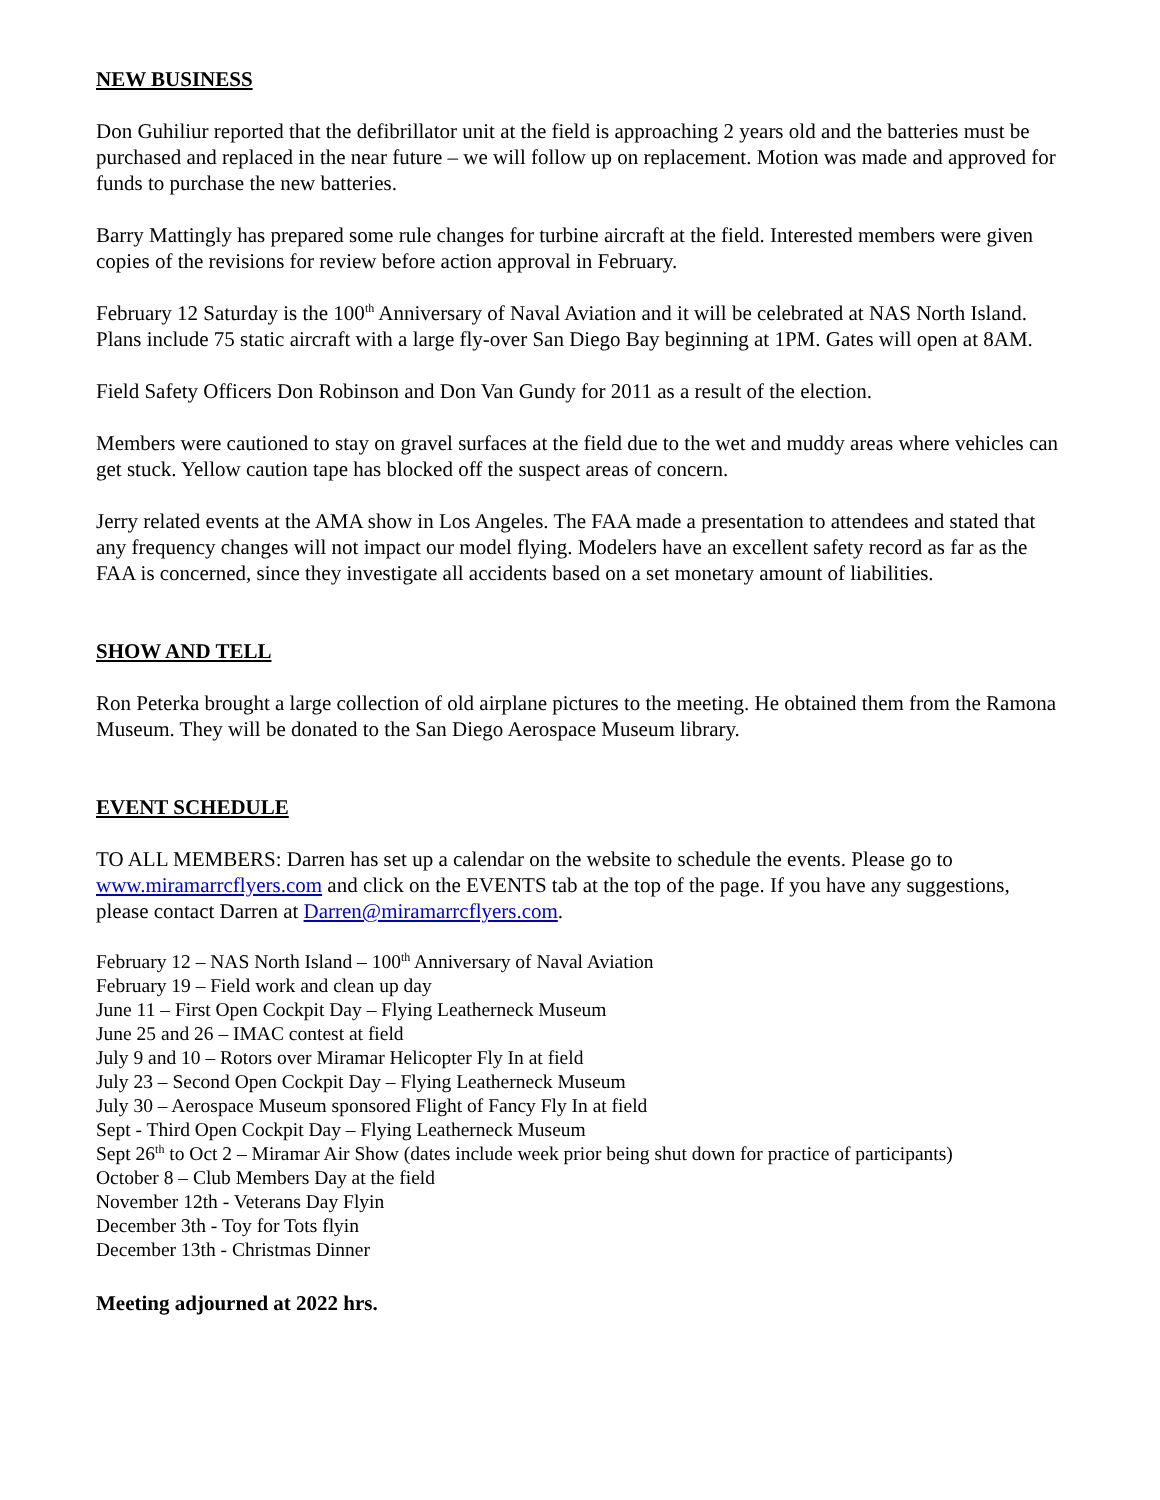NEW BUSINESS
Don Guhiliur reported that the defibrillator unit at the field is approaching 2 years old and the batteries must be purchased and replaced in the near future – we will follow up on replacement. Motion was made and approved for funds to purchase the new batteries.
Barry Mattingly has prepared some rule changes for turbine aircraft at the field. Interested members were given copies of the revisions for review before action approval in February.
February 12 Saturday is the 100<sup>th</sup> Anniversary of Naval Aviation and it will be celebrated at NAS North Island. Plans include 75 static aircraft with a large fly-over San Diego Bay beginning at 1PM. Gates will open at 8AM.
Field Safety Officers Don Robinson and Don Van Gundy for 2011 as a result of the election.
Members were cautioned to stay on gravel surfaces at the field due to the wet and muddy areas where vehicles can get stuck. Yellow caution tape has blocked off the suspect areas of concern.
Jerry related events at the AMA show in Los Angeles. The FAA made a presentation to attendees and stated that any frequency changes will not impact our model flying. Modelers have an excellent safety record as far as the FAA is concerned, since they investigate all accidents based on a set monetary amount of liabilities.
SHOW AND TELL
Ron Peterka brought a large collection of old airplane pictures to the meeting. He obtained them from the Ramona Museum. They will be donated to the San Diego Aerospace Museum library.
EVENT SCHEDULE
TO ALL MEMBERS: Darren has set up a calendar on the website to schedule the events. Please go to www.miramarrcflyers.com and click on the EVENTS tab at the top of the page. If you have any suggestions, please contact Darren at Darren@miramarrcflyers.com.
February 12 – NAS North Island – 100<sup>th</sup> Anniversary of Naval Aviation
February 19 – Field work and clean up day
June 11 – First Open Cockpit Day – Flying Leatherneck Museum
June 25 and 26 – IMAC contest at field
July 9 and 10 – Rotors over Miramar Helicopter Fly In at field
July 23 – Second Open Cockpit Day – Flying Leatherneck Museum
July 30 – Aerospace Museum sponsored Flight of Fancy Fly In at field
Sept - Third Open Cockpit Day – Flying Leatherneck Museum
Sept 26<sup>th</sup> to Oct 2 – Miramar Air Show (dates include week prior being shut down for practice of participants)
October 8 – Club Members Day at the field
November 12th - Veterans Day Flyin
December 3th - Toy for Tots flyin
December 13th - Christmas Dinner
Meeting adjourned at 2022 hrs.